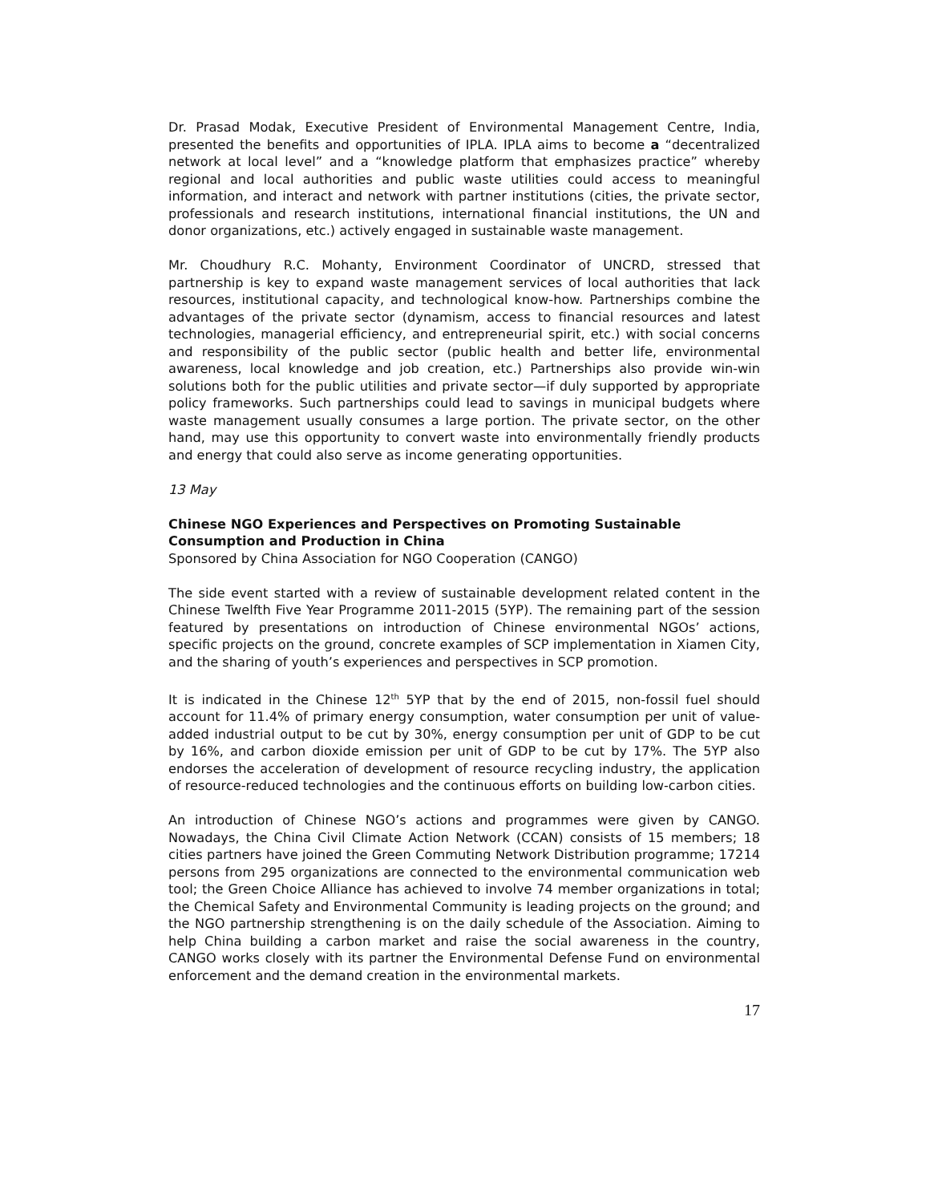Dr. Prasad Modak, Executive President of Environmental Management Centre, India, presented the benefits and opportunities of IPLA. IPLA aims to become a “decentralized network at local level” and a “knowledge platform that emphasizes practice” whereby regional and local authorities and public waste utilities could access to meaningful information, and interact and network with partner institutions (cities, the private sector, professionals and research institutions, international financial institutions, the UN and donor organizations, etc.) actively engaged in sustainable waste management.
Mr. Choudhury R.C. Mohanty, Environment Coordinator of UNCRD, stressed that partnership is key to expand waste management services of local authorities that lack resources, institutional capacity, and technological know-how. Partnerships combine the advantages of the private sector (dynamism, access to financial resources and latest technologies, managerial efficiency, and entrepreneurial spirit, etc.) with social concerns and responsibility of the public sector (public health and better life, environmental awareness, local knowledge and job creation, etc.) Partnerships also provide win-win solutions both for the public utilities and private sector—if duly supported by appropriate policy frameworks. Such partnerships could lead to savings in municipal budgets where waste management usually consumes a large portion. The private sector, on the other hand, may use this opportunity to convert waste into environmentally friendly products and energy that could also serve as income generating opportunities.
13 May
Chinese NGO Experiences and Perspectives on Promoting Sustainable Consumption and Production in China
Sponsored by China Association for NGO Cooperation (CANGO)
The side event started with a review of sustainable development related content in the Chinese Twelfth Five Year Programme 2011-2015 (5YP). The remaining part of the session featured by presentations on introduction of Chinese environmental NGOs’ actions, specific projects on the ground, concrete examples of SCP implementation in Xiamen City, and the sharing of youth’s experiences and perspectives in SCP promotion.
It is indicated in the Chinese 12<sup>th</sup> 5YP that by the end of 2015, non-fossil fuel should account for 11.4% of primary energy consumption, water consumption per unit of value-added industrial output to be cut by 30%, energy consumption per unit of GDP to be cut by 16%, and carbon dioxide emission per unit of GDP to be cut by 17%. The 5YP also endorses the acceleration of development of resource recycling industry, the application of resource-reduced technologies and the continuous efforts on building low-carbon cities.
An introduction of Chinese NGO’s actions and programmes were given by CANGO. Nowadays, the China Civil Climate Action Network (CCAN) consists of 15 members; 18 cities partners have joined the Green Commuting Network Distribution programme; 17214 persons from 295 organizations are connected to the environmental communication web tool; the Green Choice Alliance has achieved to involve 74 member organizations in total; the Chemical Safety and Environmental Community is leading projects on the ground; and the NGO partnership strengthening is on the daily schedule of the Association. Aiming to help China building a carbon market and raise the social awareness in the country, CANGO works closely with its partner the Environmental Defense Fund on environmental enforcement and the demand creation in the environmental markets.
17